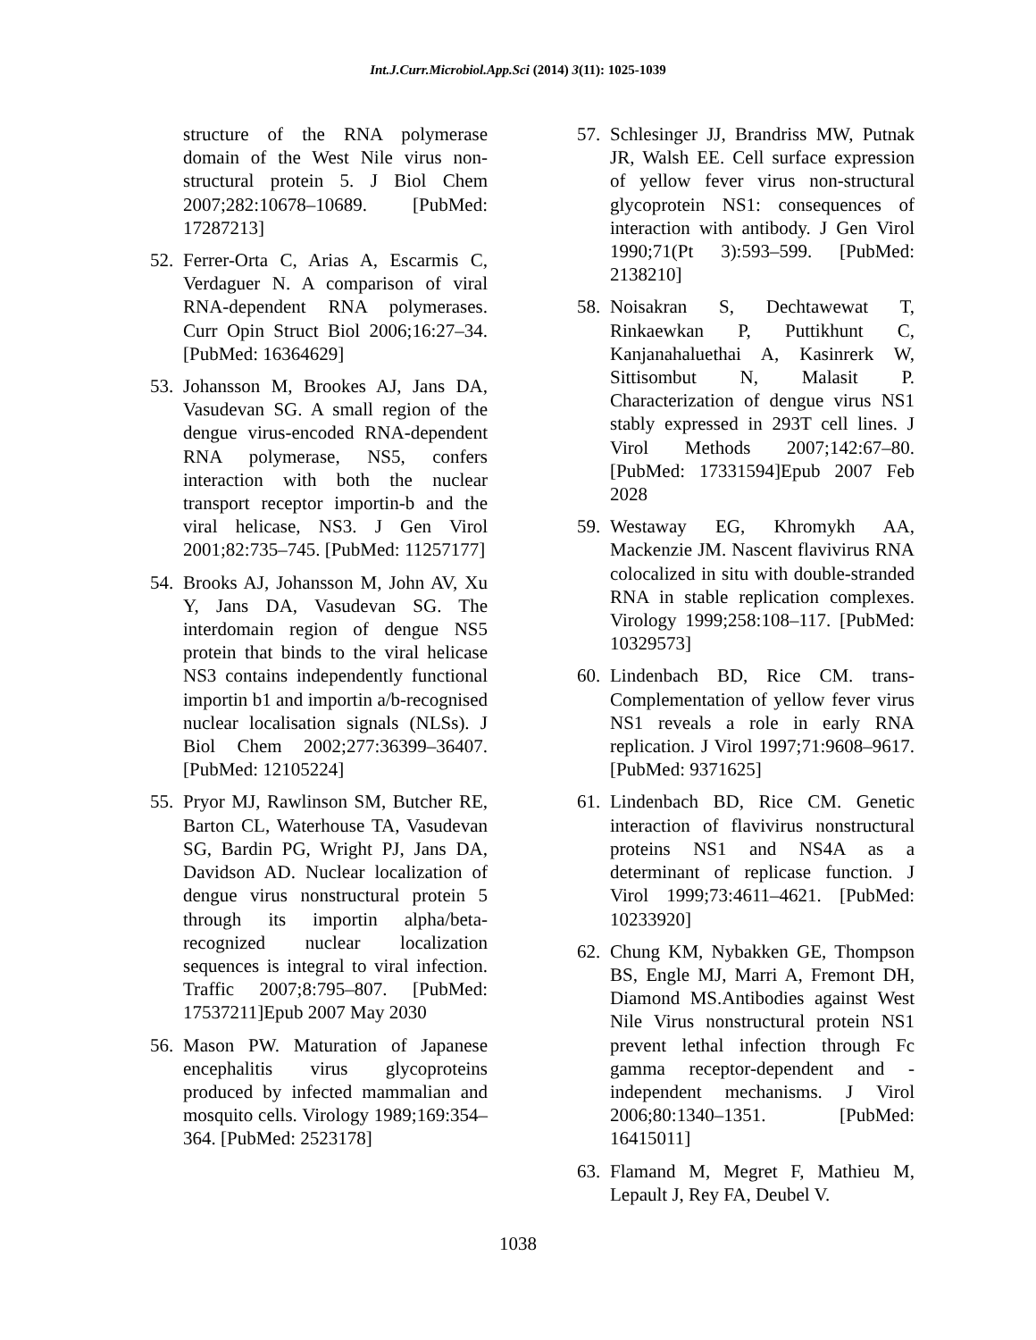Int.J.Curr.Microbiol.App.Sci (2014) 3(11): 1025-1039
structure of the RNA polymerase domain of the West Nile virus non-structural protein 5. J Biol Chem 2007;282:10678–10689. [PubMed: 17287213]
52. Ferrer-Orta C, Arias A, Escarmis C, Verdaguer N. A comparison of viral RNA-dependent RNA polymerases. Curr Opin Struct Biol 2006;16:27–34. [PubMed: 16364629]
53. Johansson M, Brookes AJ, Jans DA, Vasudevan SG. A small region of the dengue virus-encoded RNA-dependent RNA polymerase, NS5, confers interaction with both the nuclear transport receptor importin-b and the viral helicase, NS3. J Gen Virol 2001;82:735–745. [PubMed: 11257177]
54. Brooks AJ, Johansson M, John AV, Xu Y, Jans DA, Vasudevan SG. The interdomain region of dengue NS5 protein that binds to the viral helicase NS3 contains independently functional importin b1 and importin a/b-recognised nuclear localisation signals (NLSs). J Biol Chem 2002;277:36399–36407. [PubMed: 12105224]
55. Pryor MJ, Rawlinson SM, Butcher RE, Barton CL, Waterhouse TA, Vasudevan SG, Bardin PG, Wright PJ, Jans DA, Davidson AD. Nuclear localization of dengue virus nonstructural protein 5 through its importin alpha/beta-recognized nuclear localization sequences is integral to viral infection. Traffic 2007;8:795–807. [PubMed: 17537211]Epub 2007 May 2030
56. Mason PW. Maturation of Japanese encephalitis virus glycoproteins produced by infected mammalian and mosquito cells. Virology 1989;169:354–364. [PubMed: 2523178]
57. Schlesinger JJ, Brandriss MW, Putnak JR, Walsh EE. Cell surface expression of yellow fever virus non-structural glycoprotein NS1: consequences of interaction with antibody. J Gen Virol 1990;71(Pt 3):593–599. [PubMed: 2138210]
58. Noisakran S, Dechtawewat T, Rinkaewkan P, Puttikhunt C, Kanjanahaluethai A, Kasinrerk W, Sittisombut N, Malasit P. Characterization of dengue virus NS1 stably expressed in 293T cell lines. J Virol Methods 2007;142:67–80. [PubMed: 17331594]Epub 2007 Feb 2028
59. Westaway EG, Khromykh AA, Mackenzie JM. Nascent flavivirus RNA colocalized in situ with double-stranded RNA in stable replication complexes. Virology 1999;258:108–117. [PubMed: 10329573]
60. Lindenbach BD, Rice CM. trans-Complementation of yellow fever virus NS1 reveals a role in early RNA replication. J Virol 1997;71:9608–9617. [PubMed: 9371625]
61. Lindenbach BD, Rice CM. Genetic interaction of flavivirus nonstructural proteins NS1 and NS4A as a determinant of replicase function. J Virol 1999;73:4611–4621. [PubMed: 10233920]
62. Chung KM, Nybakken GE, Thompson BS, Engle MJ, Marri A, Fremont DH, Diamond MS.Antibodies against West Nile Virus nonstructural protein NS1 prevent lethal infection through Fc gamma receptor-dependent and -independent mechanisms. J Virol 2006;80:1340–1351. [PubMed: 16415011]
63. Flamand M, Megret F, Mathieu M, Lepault J, Rey FA, Deubel V.
1038